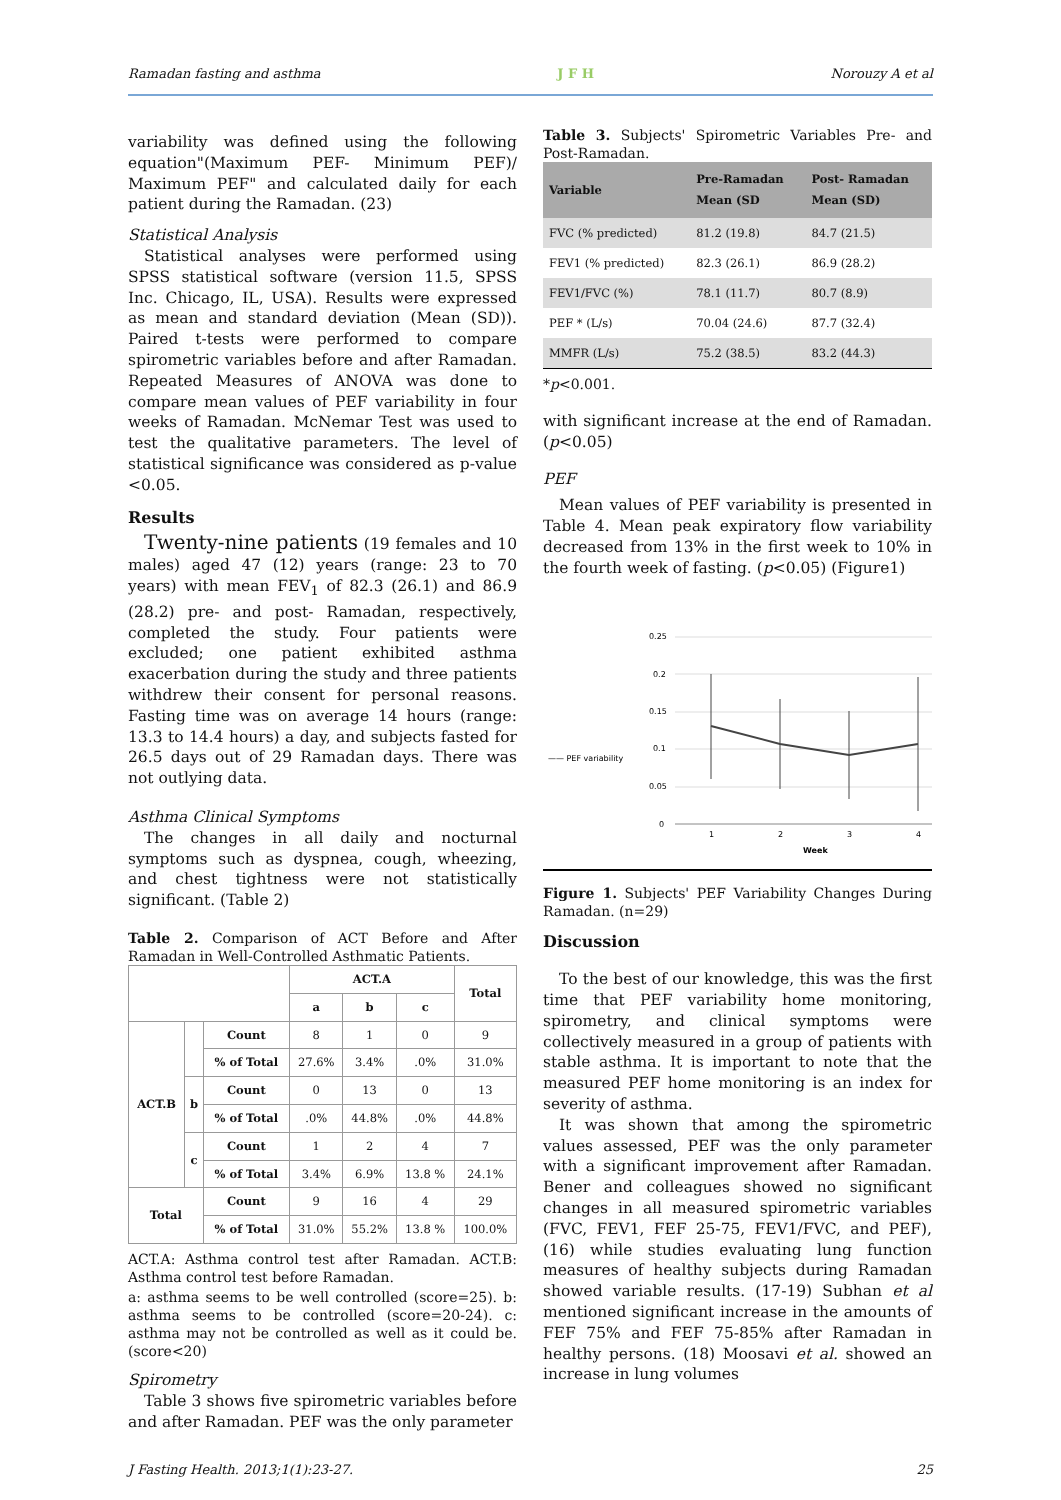Ramadan fasting and asthma J F H Norouzy A et al
variability was defined using the following equation"(Maximum PEF- Minimum PEF)/ Maximum PEF" and calculated daily for each patient during the Ramadan. (23)
Statistical Analysis
Statistical analyses were performed using SPSS statistical software (version 11.5, SPSS Inc. Chicago, IL, USA). Results were expressed as mean and standard deviation (Mean (SD)). Paired t-tests were performed to compare spirometric variables before and after Ramadan. Repeated Measures of ANOVA was done to compare mean values of PEF variability in four weeks of Ramadan. McNemar Test was used to test the qualitative parameters. The level of statistical significance was considered as p-value <0.05.
Results
Twenty-nine patients (19 females and 10 males) aged 47 (12) years (range: 23 to 70 years) with mean FEV<sub>1</sub> of 82.3 (26.1) and 86.9 (28.2) pre- and post- Ramadan, respectively, completed the study. Four patients were excluded; one patient exhibited asthma exacerbation during the study and three patients withdrew their consent for personal reasons. Fasting time was on average 14 hours (range: 13.3 to 14.4 hours) a day, and subjects fasted for 26.5 days out of 29 Ramadan days. There was not outlying data.
Asthma Clinical Symptoms
The changes in all daily and nocturnal symptoms such as dyspnea, cough, wheezing, and chest tightness were not statistically significant. (Table 2)
Table 2. Comparison of ACT Before and After Ramadan in Well-Controlled Asthmatic Patients.
| | | | ACT.A | | | Total |
| --- | --- | --- | --- | --- | --- | --- |
| | | | a | b | c | |
| ACT.B | | Count | 8 | 1 | 0 | 9 |
| | | % of Total | 27.6% | 3.4% | .0% | 31.0% |
| | b | Count | 0 | 13 | 0 | 13 |
| | | % of Total | .0% | 44.8% | .0% | 44.8% |
| | c | Count | 1 | 2 | 4 | 7 |
| | | % of Total | 3.4% | 6.9% | 13.8 % | 24.1% |
| Total | | Count | 9 | 16 | 4 | 29 |
| | | % of Total | 31.0% | 55.2% | 13.8 % | 100.0% |
ACT.A: Asthma control test after Ramadan. ACT.B: Asthma control test before Ramadan.
a: asthma seems to be well controlled (score=25). b: asthma seems to be controlled (score=20-24). c: asthma may not be controlled as well as it could be. (score<20)
Spirometry
Table 3 shows five spirometric variables before and after Ramadan. PEF was the only parameter
Table 3. Subjects' Spirometric Variables Pre- and Post-Ramadan.
| Variable | Pre-Ramadan Mean (SD | Post- Ramadan Mean (SD) |
| --- | --- | --- |
| FVC (% predicted) | 81.2 (19.8) | 84.7 (21.5) |
| FEV1 (% predicted) | 82.3 (26.1) | 86.9 (28.2) |
| FEV1/FVC (%) | 78.1 (11.7) | 80.7 (8.9) |
| PEF * (L/s) | 70.04 (24.6) | 87.7 (32.4) |
| MMFR (L/s) | 75.2 (38.5) | 83.2 (44.3) |
*p<0.001.
with significant increase at the end of Ramadan. (p<0.05)
PEF
Mean values of PEF variability is presented in Table 4. Mean peak expiratory flow variability decreased from 13% in the first week to 10% in the fourth week of fasting. (p<0.05) (Figure1)
—— PEF variability
0.25
0.2
0.15
0.1
0.05
0
1
2
3
4
Week
Figure 1. Subjects' PEF Variability Changes During Ramadan. (n=29)
Discussion
To the best of our knowledge, this was the first time that PEF variability home monitoring, spirometry, and clinical symptoms were collectively measured in a group of patients with stable asthma. It is important to note that the measured PEF home monitoring is an index for severity of asthma.
It was shown that among the spirometric values assessed, PEF was the only parameter with a significant improvement after Ramadan. Bener and colleagues showed no significant changes in all measured spirometric variables (FVC, FEV1, FEF 25-75, FEV1/FVC, and PEF), (16) while studies evaluating lung function measures of healthy subjects during Ramadan showed variable results. (17-19) Subhan et al mentioned significant increase in the amounts of FEF 75% and FEF 75-85% after Ramadan in healthy persons. (18) Moosavi et al. showed an increase in lung volumes
J Fasting Health. 2013;1(1):23-27. 25